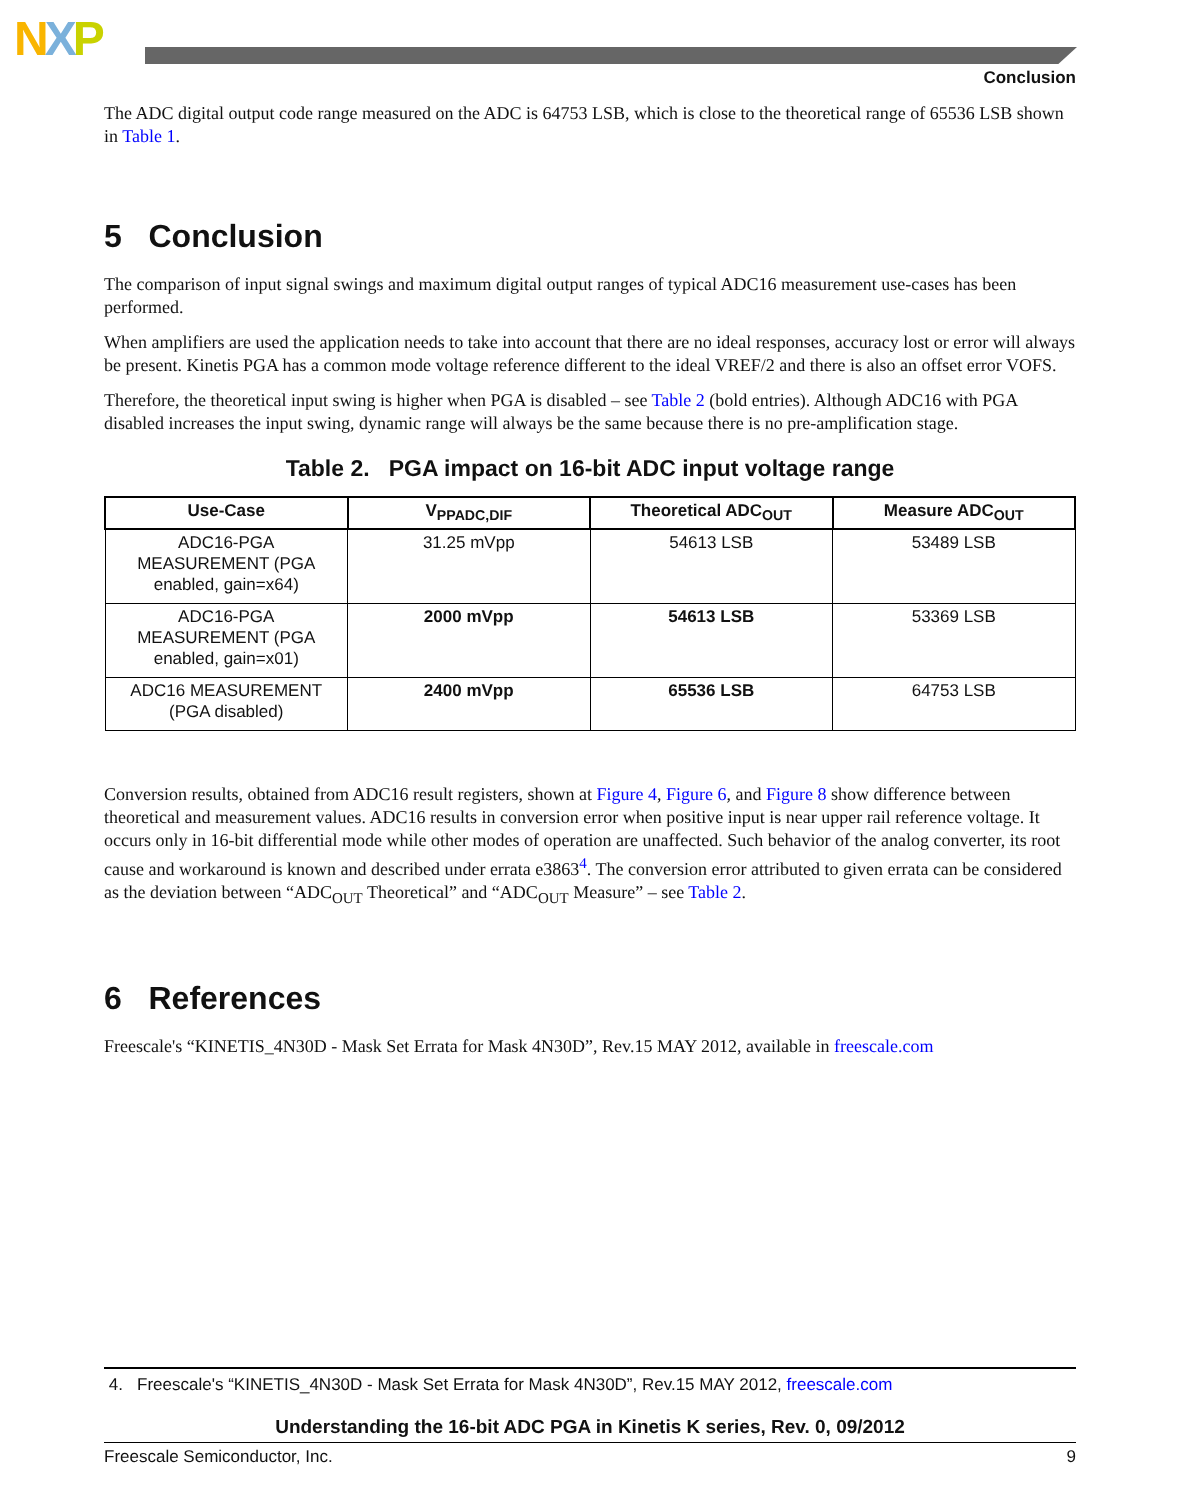NXP
Conclusion
The ADC digital output code range measured on the ADC is 64753 LSB, which is close to the theoretical range of 65536 LSB shown in Table 1.
5 Conclusion
The comparison of input signal swings and maximum digital output ranges of typical ADC16 measurement use-cases has been performed.
When amplifiers are used the application needs to take into account that there are no ideal responses, accuracy lost or error will always be present. Kinetis PGA has a common mode voltage reference different to the ideal VREF/2 and there is also an offset error VOFS.
Therefore, the theoretical input swing is higher when PGA is disabled – see Table 2 (bold entries). Although ADC16 with PGA disabled increases the input swing, dynamic range will always be the same because there is no pre-amplification stage.
Table 2. PGA impact on 16-bit ADC input voltage range
| Use-Case | V<sub>PPADC,DIF</sub> | Theoretical ADC<sub>OUT</sub> | Measure ADC<sub>OUT</sub> |
| --- | --- | --- | --- |
| ADC16-PGA MEASUREMENT (PGA enabled, gain=x64) | 31.25 mVpp | 54613 LSB | 53489 LSB |
| ADC16-PGA MEASUREMENT (PGA enabled, gain=x01) | 2000 mVpp | 54613 LSB | 53369 LSB |
| ADC16 MEASUREMENT (PGA disabled) | 2400 mVpp | 65536 LSB | 64753 LSB |
Conversion results, obtained from ADC16 result registers, shown at Figure 4, Figure 6, and Figure 8 show difference between theoretical and measurement values. ADC16 results in conversion error when positive input is near upper rail reference voltage. It occurs only in 16-bit differential mode while other modes of operation are unaffected. Such behavior of the analog converter, its root cause and workaround is known and described under errata e3863<sup>4</sup>. The conversion error attributed to given errata can be considered as the deviation between “ADC<sub>OUT</sub> Theoretical” and “ADC<sub>OUT</sub> Measure” – see Table 2.
6 References
Freescale's “KINETIS_4N30D - Mask Set Errata for Mask 4N30D”, Rev.15 MAY 2012, available in freescale.com
4. Freescale's “KINETIS_4N30D - Mask Set Errata for Mask 4N30D”, Rev.15 MAY 2012, freescale.com
Understanding the 16-bit ADC PGA in Kinetis K series, Rev. 0, 09/2012
Freescale Semiconductor, Inc. 9